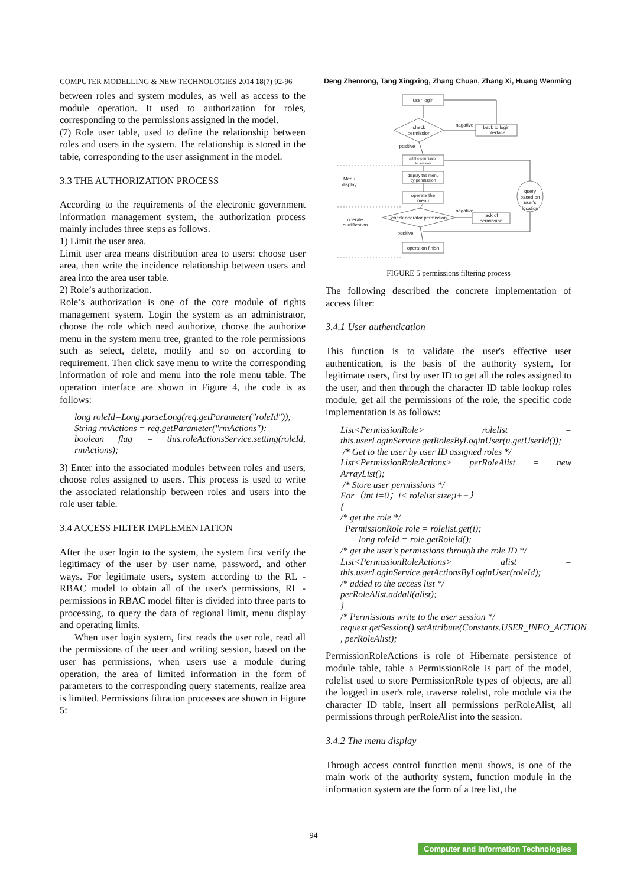COMPUTER MODELLING & NEW TECHNOLOGIES 2014 18(7) 92-96 Deng Zhenrong, Tang Xingxing, Zhang Chuan, Zhang Xi, Huang Wenming
between roles and system modules, as well as access to the module operation. It used to authorization for roles, corresponding to the permissions assigned in the model.
(7) Role user table, used to define the relationship between roles and users in the system. The relationship is stored in the table, corresponding to the user assignment in the model.
3.3 THE AUTHORIZATION PROCESS
According to the requirements of the electronic government information management system, the authorization process mainly includes three steps as follows.
1) Limit the user area.
Limit user area means distribution area to users: choose user area, then write the incidence relationship between users and area into the area user table.
2) Role’s authorization.
Role’s authorization is one of the core module of rights management system. Login the system as an administrator, choose the role which need authorize, choose the authorize menu in the system menu tree, granted to the role permissions such as select, delete, modify and so on according to requirement. Then click save menu to write the corresponding information of role and menu into the role menu table. The operation interface are shown in Figure 4, the code is as follows:
long roleId=Long.parseLong(req.getParameter("roleId"));
String rmActions = req.getParameter("rmActions");
boolean flag = this.roleActionsService.setting(roleId, rmActions);
3) Enter into the associated modules between roles and users, choose roles assigned to users. This process is used to write the associated relationship between roles and users into the role user table.
3.4 ACCESS FILTER IMPLEMENTATION
After the user login to the system, the system first verify the legitimacy of the user by user name, password, and other ways. For legitimate users, system according to the RL - RBAC model to obtain all of the user's permissions, RL - permissions in RBAC model filter is divided into three parts to processing, to query the data of regional limit, menu display and operating limits.
When user login system, first reads the user role, read all the permissions of the user and writing session, based on the user has permissions, when users use a module during operation, the area of limited information in the form of parameters to the corresponding query statements, realize area is limited. Permissions filtration processes are shown in Figure 5:
user login
check
permission
back to login
interface
nagative
positive
set the permission
to session
display the menu
by permission
operate the
menu
Menu
display
query
based on
user's
location
check operator permission
nagative
lack of
permission
operate
qualification
positive
operation finish
FIGURE 5 permissions filtering process
The following described the concrete implementation of access filter:
3.4.1 User authentication
This function is to validate the user's effective user authentication, is the basis of the authority system, for legitimate users, first by user ID to get all the roles assigned to the user, and then through the character ID table lookup roles module, get all the permissions of the role, the specific code implementation is as follows:
List<PermissionRole> rolelist = this.userLoginService.getRolesByLoginUser(u.getUserId());
/* Get to the user by user ID assigned roles */
List<PermissionRoleActions> perRoleAlist = new ArrayList();
/* Store user permissions */
For（int i=0；i< rolelist.size;i++）
{
/* get the role */
PermissionRole role = rolelist.get(i);
long roleId = role.getRoleId();
/* get the user's permissions through the role ID */
List<PermissionRoleActions> alist = this.userLoginService.getActionsByLoginUser(roleId);
/* added to the access list */
perRoleAlist.addall(alist);
}
/* Permissions write to the user session */
request.getSession().setAttribute(Constants.USER_INFO_ACTION , perRoleAlist);
PermissionRoleActions is role of Hibernate persistence of module table, table a PermissionRole is part of the model, rolelist used to store PermissionRole types of objects, are all the logged in user's role, traverse rolelist, role module via the character ID table, insert all permissions perRoleAlist, all permissions through perRoleAlist into the session.
3.4.2 The menu display
Through access control function menu shows, is one of the main work of the authority system, function module in the information system are the form of a tree list, the
94
Computer and Information Technologies